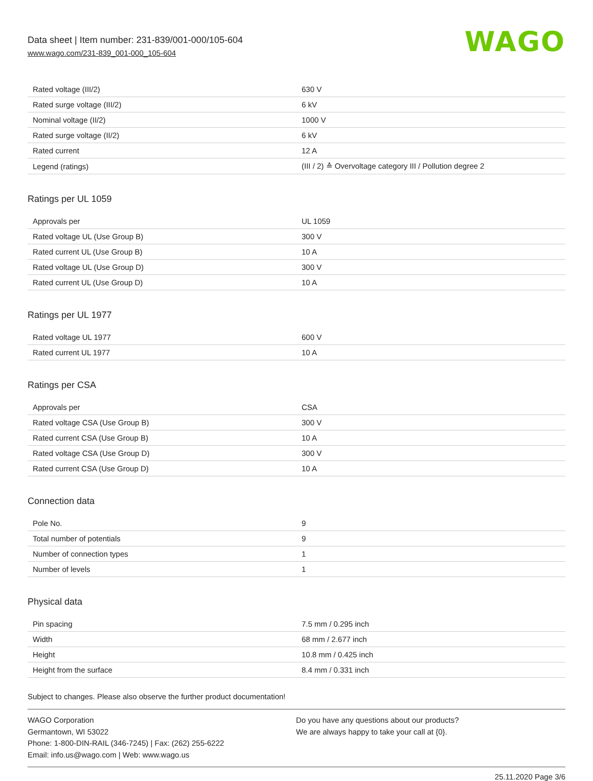Data sheet | Item number: 231-839/001-000/105-604
www.wago.com/231-839_001-000_105-604
WAGO
| Rated voltage (III/2) | 630 V |
| Rated surge voltage (III/2) | 6 kV |
| Nominal voltage (II/2) | 1000 V |
| Rated surge voltage (II/2) | 6 kV |
| Rated current | 12 A |
| Legend (ratings) | (III / 2) ≙ Overvoltage category III / Pollution degree 2 |
Ratings per UL 1059
| Approvals per | UL 1059 |
| Rated voltage UL (Use Group B) | 300 V |
| Rated current UL (Use Group B) | 10 A |
| Rated voltage UL (Use Group D) | 300 V |
| Rated current UL (Use Group D) | 10 A |
Ratings per UL 1977
| Rated voltage UL 1977 | 600 V |
| Rated current UL 1977 | 10 A |
Ratings per CSA
| Approvals per | CSA |
| Rated voltage CSA (Use Group B) | 300 V |
| Rated current CSA (Use Group B) | 10 A |
| Rated voltage CSA (Use Group D) | 300 V |
| Rated current CSA (Use Group D) | 10 A |
Connection data
| Pole No. | 9 |
| Total number of potentials | 9 |
| Number of connection types | 1 |
| Number of levels | 1 |
Physical data
| Pin spacing | 7.5 mm / 0.295 inch |
| Width | 68 mm / 2.677 inch |
| Height | 10.8 mm / 0.425 inch |
| Height from the surface | 8.4 mm / 0.331 inch |
Subject to changes. Please also observe the further product documentation!
WAGO Corporation
Germantown, WI 53022
Phone: 1-800-DIN-RAIL (346-7245) | Fax: (262) 255-6222
Email: info.us@wago.com | Web: www.wago.us
Do you have any questions about our products?
We are always happy to take your call at {0}.
25.11.2020 Page 3/6